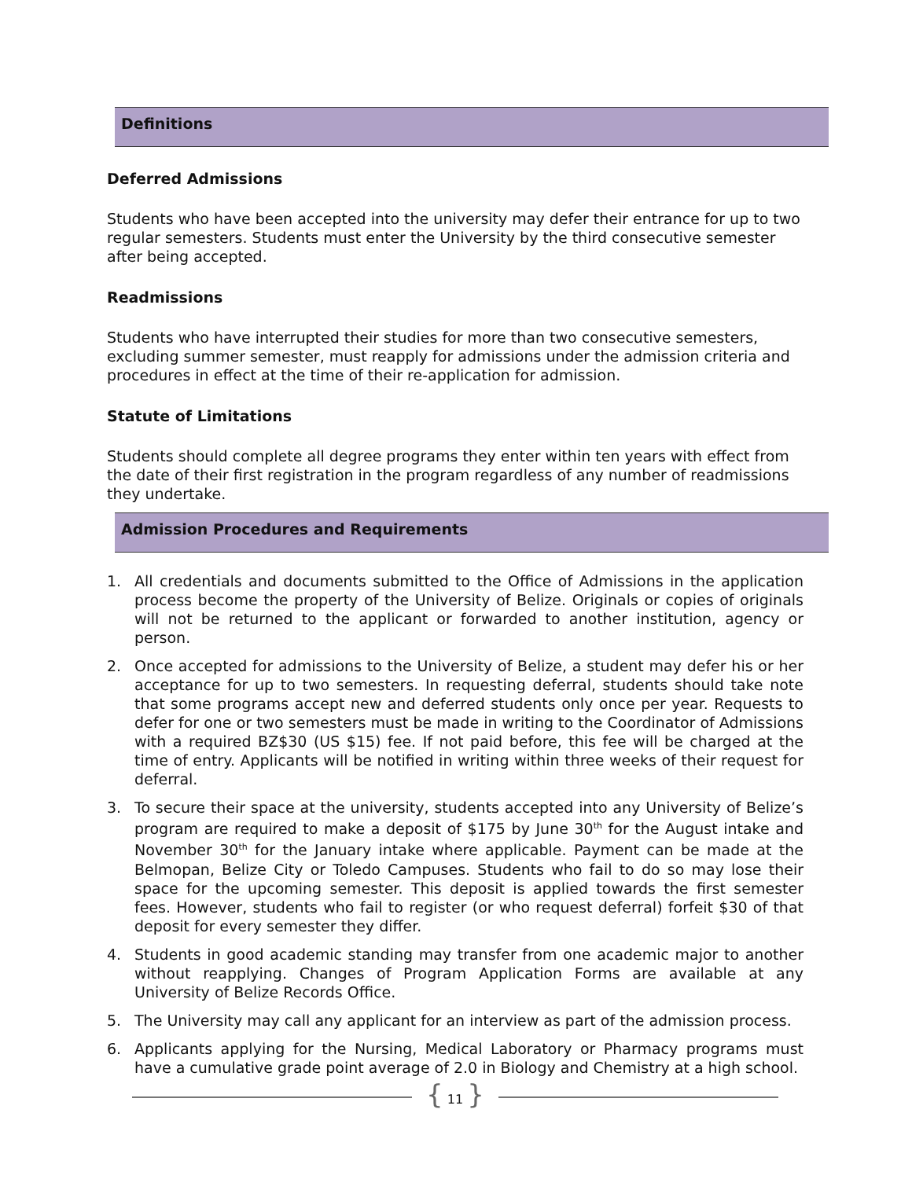Definitions
Deferred Admissions
Students who have been accepted into the university may defer their entrance for up to two regular semesters. Students must enter the University by the third consecutive semester after being accepted.
Readmissions
Students who have interrupted their studies for more than two consecutive semesters, excluding summer semester, must reapply for admissions under the admission criteria and procedures in effect at the time of their re-application for admission.
Statute of Limitations
Students should complete all degree programs they enter within ten years with effect from the date of their first registration in the program regardless of any number of readmissions they undertake.
Admission Procedures and Requirements
1. All credentials and documents submitted to the Office of Admissions in the application process become the property of the University of Belize. Originals or copies of originals will not be returned to the applicant or forwarded to another institution, agency or person.
2. Once accepted for admissions to the University of Belize, a student may defer his or her acceptance for up to two semesters. In requesting deferral, students should take note that some programs accept new and deferred students only once per year. Requests to defer for one or two semesters must be made in writing to the Coordinator of Admissions with a required BZ$30 (US $15) fee. If not paid before, this fee will be charged at the time of entry. Applicants will be notified in writing within three weeks of their request for deferral.
3. To secure their space at the university, students accepted into any University of Belize’s program are required to make a deposit of $175 by June 30<sup>th</sup> for the August intake and November 30<sup>th</sup> for the January intake where applicable. Payment can be made at the Belmopan, Belize City or Toledo Campuses. Students who fail to do so may lose their space for the upcoming semester. This deposit is applied towards the first semester fees. However, students who fail to register (or who request deferral) forfeit $30 of that deposit for every semester they differ.
4. Students in good academic standing may transfer from one academic major to another without reapplying. Changes of Program Application Forms are available at any University of Belize Records Office.
5. The University may call any applicant for an interview as part of the admission process.
6. Applicants applying for the Nursing, Medical Laboratory or Pharmacy programs must have a cumulative grade point average of 2.0 in Biology and Chemistry at a high school.
{ 11 }